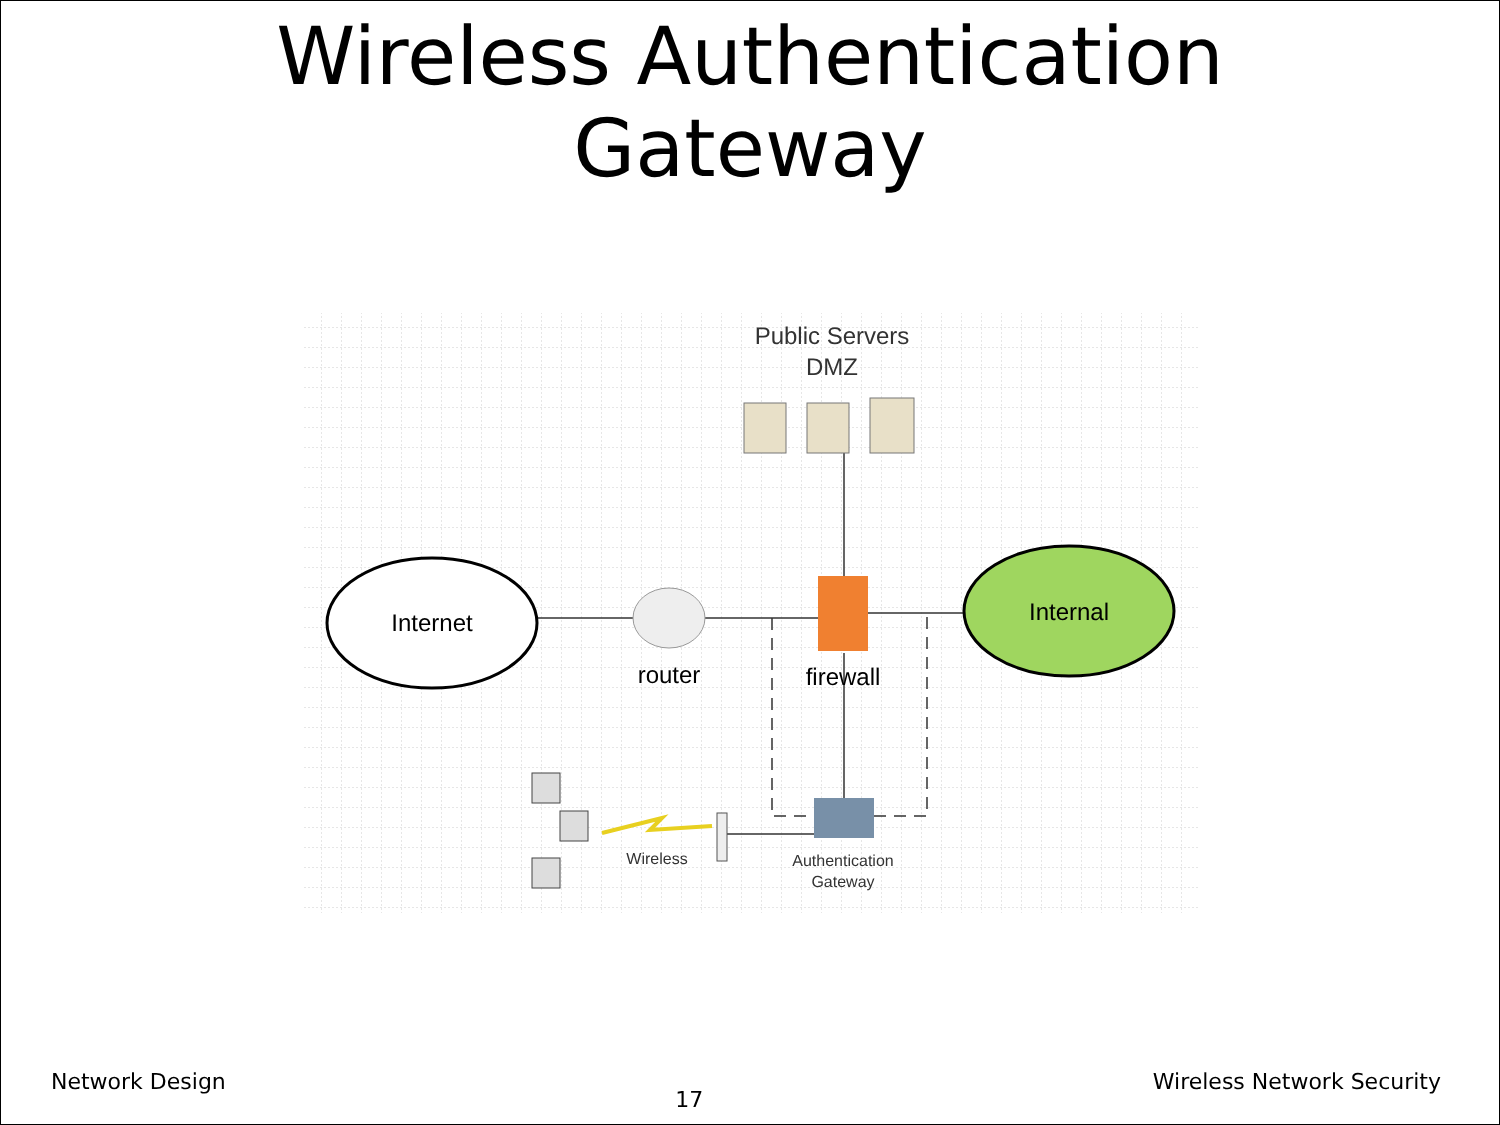Wireless Authentication
Gateway
Internet
Internal
router
firewall
Public Servers
DMZ
Authentication
Gateway
Wireless
Network Design 17 Wireless Network Security